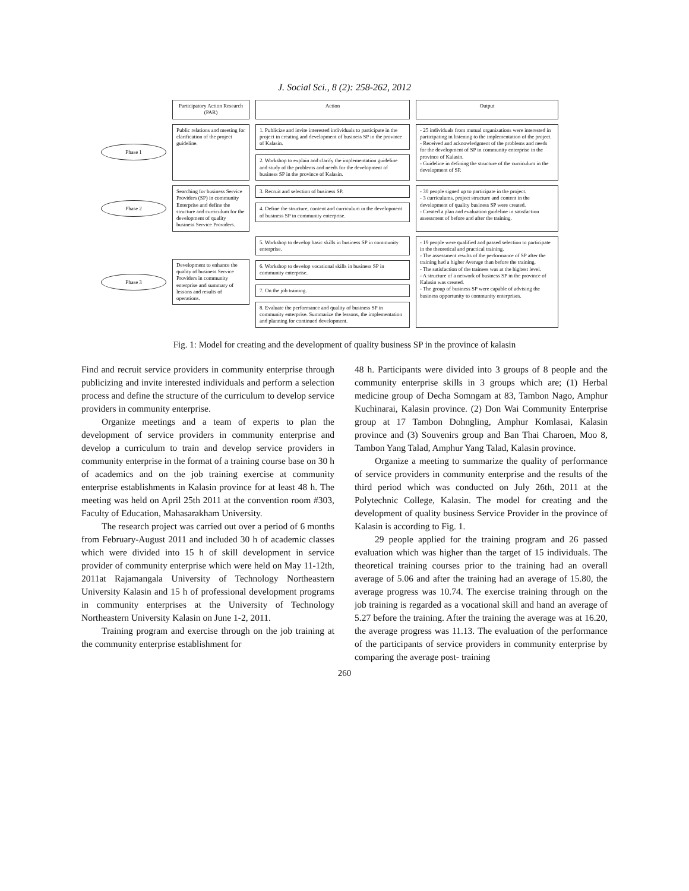J. Social Sci., 8 (2): 258-262, 2012
Participatory Action Research (PAR)
Action
Output
Phase 1
Public relations and meeting for clarification of the project guideline.
1. Publicize and invite interested individuals to participate in the project in creating and development of business SP in the province of Kalasin.
2. Workshop to explain and clarify the implementation guideline and study of the problems and needs for the development of business SP in the province of Kalasin.
- 25 individuals from mutual organizations were interested in participating in listening to the implementation of the project.
- Received and acknowledgment of the problems and needs for the development of SP in community enterprise in the province of Kalasin.
- Guideline in defining the structure of the curriculum in the development of SP.
Phase 2
Searching for business Service Providers (SP) in community Enterprise and define the structure and curriculum for the development of quality business Service Providers.
3. Recruit and selection of business SP.
4. Define the structure, content and curriculum in the development of business SP in community enterprise.
- 30 people signed up to participate in the project.
- 3 curriculums, project structure and content in the development of quality business SP were created.
- Created a plan and evaluation guideline in satisfaction assessment of before and after the training.
Phase 3
Development to enhance the quality of business Service Providers in community enterprise and summary of lessons and results of operations.
5. Workshop to develop basic skills in business SP in community enterprise.
6. Workshop to develop vocational skills in business SP in community enterprise.
7. On the job training.
8. Evaluate the performance and quality of business SP in community enterprise. Summarize the lessons, the implementation and planning for continued development.
- 19 people were qualified and passed selection to participate in the theoretical and practical training.
- The assessment results of the performance of SP after the training had a higher Average than before the training.
- The satisfaction of the trainees was at the highest level.
- A structure of a network of business SP in the province of Kalasin was created.
- The group of business SP were capable of advising the business opportunity to community enterprises.
Fig. 1: Model for creating and the development of quality business SP in the province of kalasin
Find and recruit service providers in community enterprise through publicizing and invite interested individuals and perform a selection process and define the structure of the curriculum to develop service providers in community enterprise.
Organize meetings and a team of experts to plan the development of service providers in community enterprise and develop a curriculum to train and develop service providers in community enterprise in the format of a training course base on 30 h of academics and on the job training exercise at community enterprise establishments in Kalasin province for at least 48 h. The meeting was held on April 25th 2011 at the convention room #303, Faculty of Education, Mahasarakham University.
The research project was carried out over a period of 6 months from February-August 2011 and included 30 h of academic classes which were divided into 15 h of skill development in service provider of community enterprise which were held on May 11-12th, 2011at Rajamangala University of Technology Northeastern University Kalasin and 15 h of professional development programs in community enterprises at the University of Technology Northeastern University Kalasin on June 1-2, 2011.
Training program and exercise through on the job training at the community enterprise establishment for
48 h. Participants were divided into 3 groups of 8 people and the community enterprise skills in 3 groups which are; (1) Herbal medicine group of Decha Somngam at 83, Tambon Nago, Amphur Kuchinarai, Kalasin province. (2) Don Wai Community Enterprise group at 17 Tambon Dohngling, Amphur Komlasai, Kalasin province and (3) Souvenirs group and Ban Thai Charoen, Moo 8, Tambon Yang Talad, Amphur Yang Talad, Kalasin province.
Organize a meeting to summarize the quality of performance of service providers in community enterprise and the results of the third period which was conducted on July 26th, 2011 at the Polytechnic College, Kalasin. The model for creating and the development of quality business Service Provider in the province of Kalasin is according to Fig. 1.
29 people applied for the training program and 26 passed evaluation which was higher than the target of 15 individuals. The theoretical training courses prior to the training had an overall average of 5.06 and after the training had an average of 15.80, the average progress was 10.74. The exercise training through on the job training is regarded as a vocational skill and hand an average of 5.27 before the training. After the training the average was at 16.20, the average progress was 11.13. The evaluation of the performance of the participants of service providers in community enterprise by comparing the average post- training
260